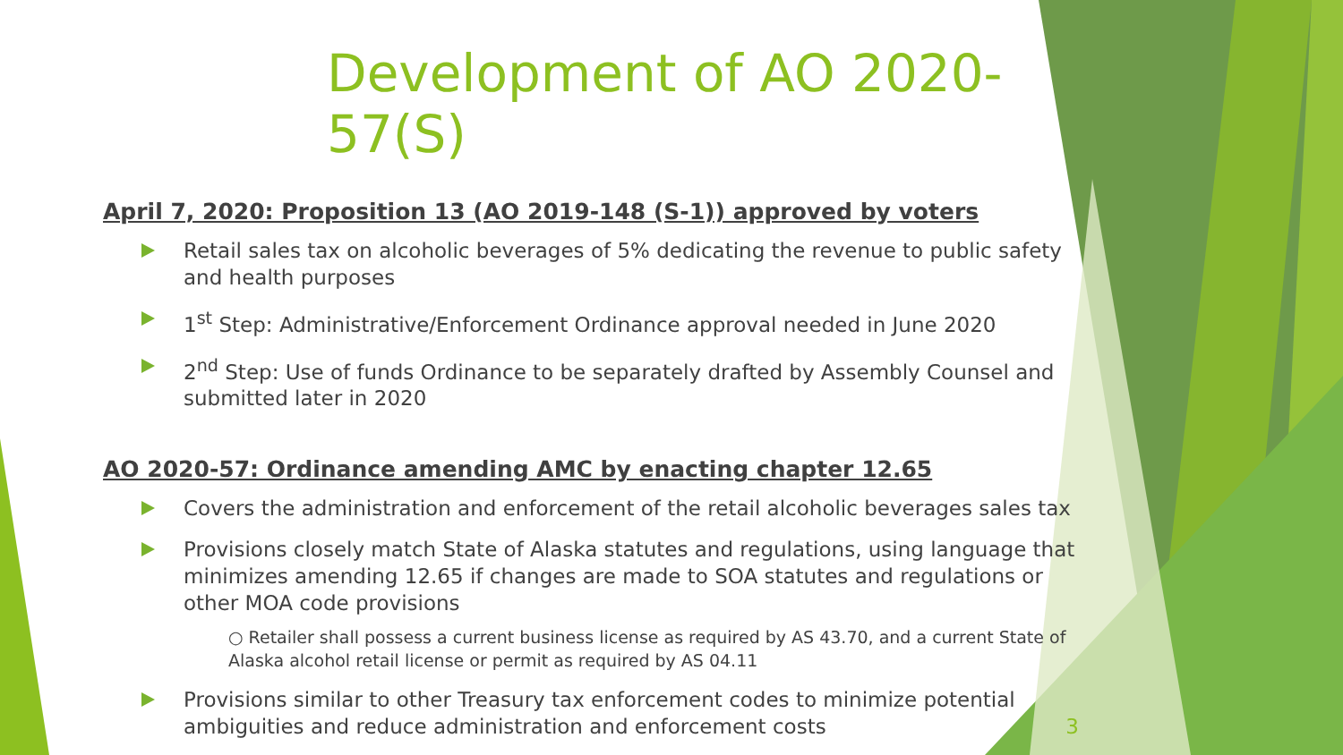Development of AO 2020-57(S)
April 7, 2020: Proposition 13 (AO 2019-148 (S-1)) approved by voters
Retail sales tax on alcoholic beverages of 5% dedicating the revenue to public safety and health purposes
1<sup>st</sup> Step: Administrative/Enforcement Ordinance approval needed in June 2020
2<sup>nd</sup> Step: Use of funds Ordinance to be separately drafted by Assembly Counsel and submitted later in 2020
AO 2020-57: Ordinance amending AMC by enacting chapter 12.65
Covers the administration and enforcement of the retail alcoholic beverages sales tax
Provisions closely match State of Alaska statutes and regulations, using language that minimizes amending 12.65 if changes are made to SOA statutes and regulations or other MOA code provisions
○ Retailer shall possess a current business license as required by AS 43.70, and a current State of Alaska alcohol retail license or permit as required by AS 04.11
Provisions similar to other Treasury tax enforcement codes to minimize potential ambiguities and reduce administration and enforcement costs 3